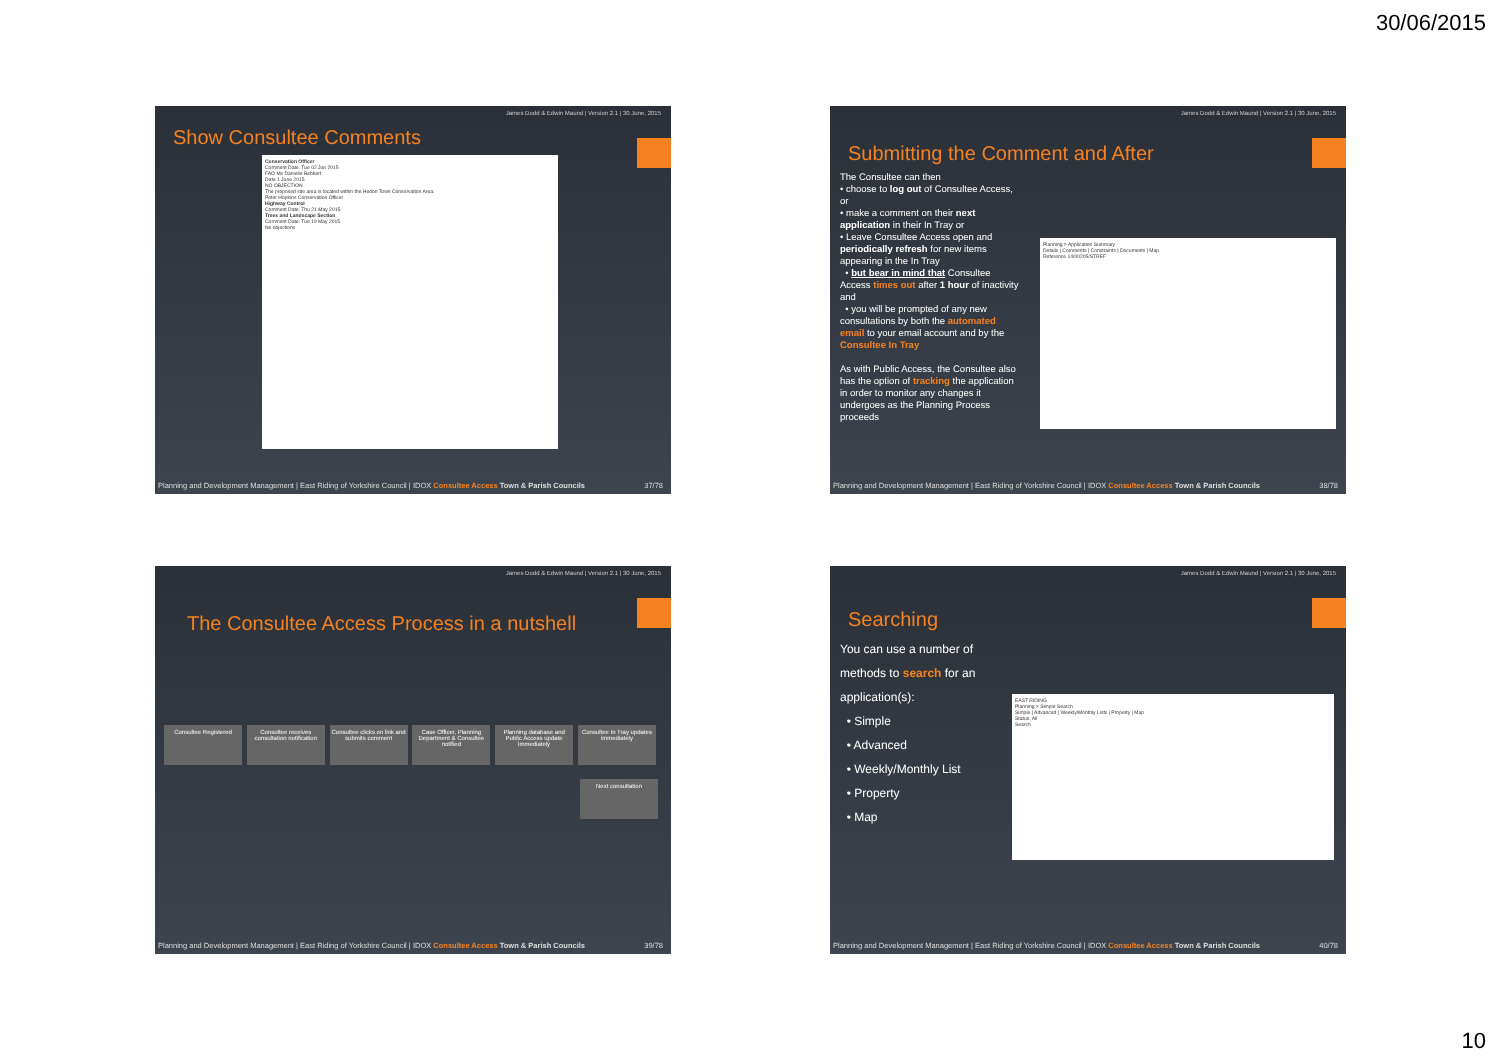30/06/2015
James Dodd & Edwin Maund | Version 2.1 | 30 June, 2015
Show Consultee Comments
Conservation Officer
Comment Date: Tue 02 Jun 2015
FAO Ms Danielle Bebbert
Date 1 June 2015
NO OBJECTION
The proposed site area is located within the Hedon Town Conservation Area.
Peter Hopkins Conservation Officer
Highway Control
Comment Date: Thu 21 May 2015
Trees and Landscape Section
Comment Date: Tue 19 May 2015
No objections
Planning and Development Management | East Riding of Yorkshire Council | IDOX Consultee Access Town & Parish Councils 37/78
James Dodd & Edwin Maund | Version 2.1 | 30 June, 2015
Submitting the Comment and After
The Consultee can then
• choose to log out of Consultee Access, or
• make a comment on their next application in their In Tray or
• Leave Consultee Access open and periodically refresh for new items appearing in the In Tray
• but bear in mind that Consultee Access times out after 1 hour of inactivity and
• you will be prompted of any new consultations by both the automated email to your email account and by the Consultee In Tray
As with Public Access, the Consultee also has the option of tracking the application in order to monitor any changes it undergoes as the Planning Process proceeds
Planning > Application Summary
Details | Comments | Constraints | Documents | Map
Reference 14/00205/STREF
Planning and Development Management | East Riding of Yorkshire Council | IDOX Consultee Access Town & Parish Councils 38/78
James Dodd & Edwin Maund | Version 2.1 | 30 June, 2015
The Consultee Access Process in a nutshell
Consultee Registered Consultee receives consultation notification Consultee clicks on link and submits comment Case Officer, Planning Department & Consultee notified Planning database and Public Access update immediately Consultee In Tray updates immediately
Next consultation
Planning and Development Management | East Riding of Yorkshire Council | IDOX Consultee Access Town & Parish Councils 39/78
James Dodd & Edwin Maund | Version 2.1 | 30 June, 2015
Searching
You can use a number of methods to search for an application(s):
• Simple
• Advanced
• Weekly/Monthly List
• Property
• Map
EAST RIDING
Planning > Simple Search
Simple | Advanced | Weekly/Monthly Lists | Property | Map
Status: All
Search
Planning and Development Management | East Riding of Yorkshire Council | IDOX Consultee Access Town & Parish Councils 40/78
10